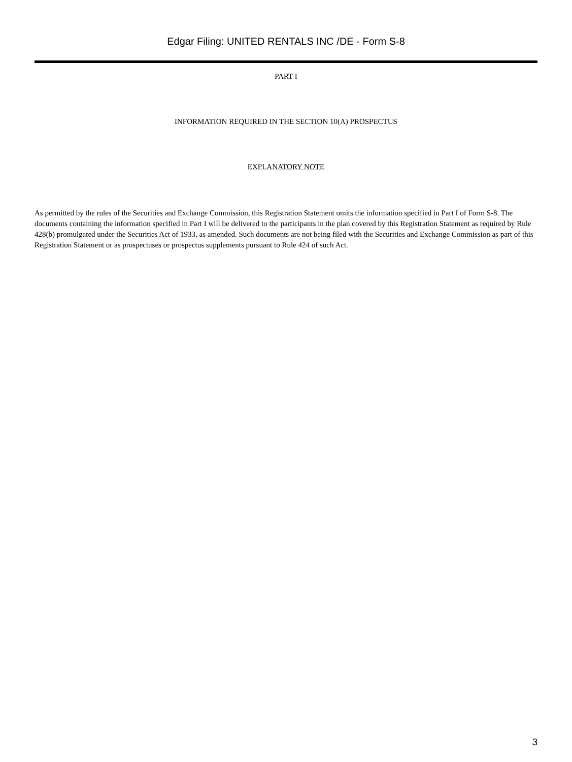Edgar Filing: UNITED RENTALS INC /DE - Form S-8
PART I
INFORMATION REQUIRED IN THE SECTION 10(A) PROSPECTUS
EXPLANATORY NOTE
As permitted by the rules of the Securities and Exchange Commission, this Registration Statement omits the information specified in Part I of Form S-8. The documents containing the information specified in Part I will be delivered to the participants in the plan covered by this Registration Statement as required by Rule 428(b) promulgated under the Securities Act of 1933, as amended. Such documents are not being filed with the Securities and Exchange Commission as part of this Registration Statement or as prospectuses or prospectus supplements pursuant to Rule 424 of such Act.
3